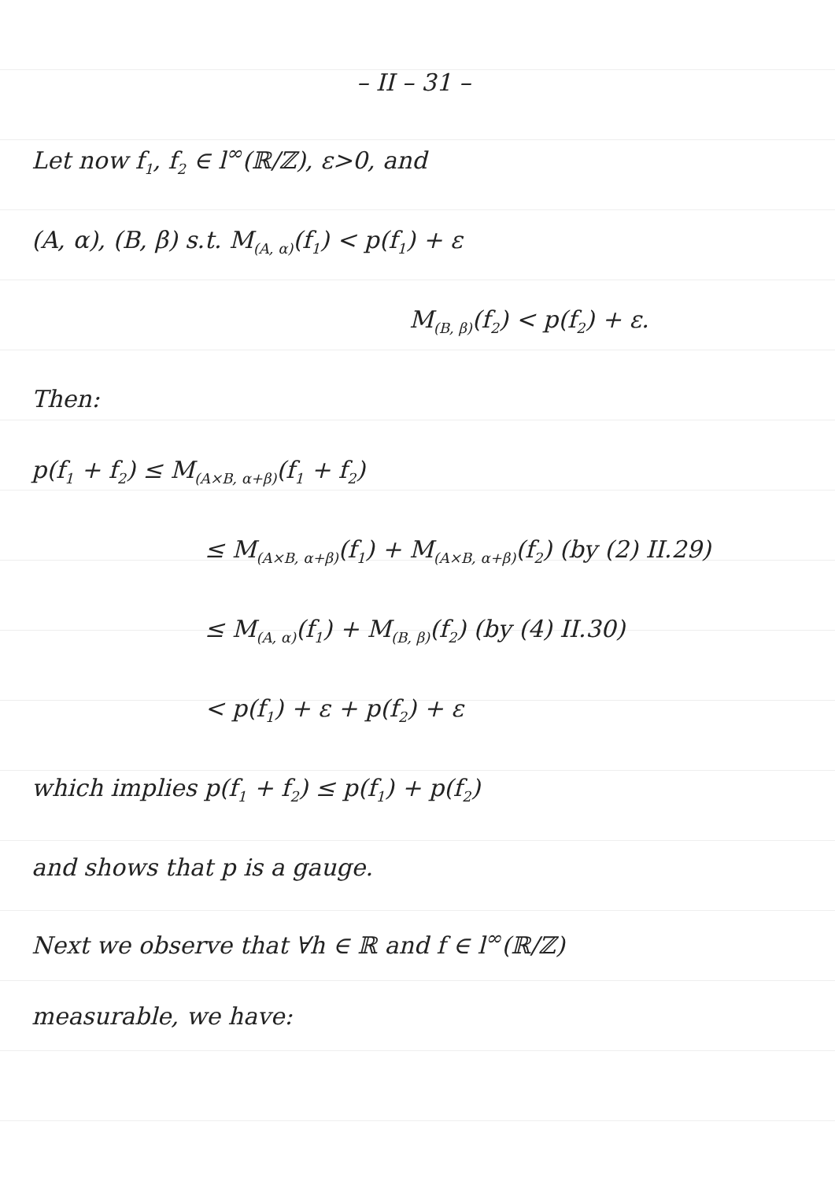– II – 31 –
Let now f<sub>1</sub>, f<sub>2</sub> ∈ l<sup>∞</sup>(ℝ/ℤ), ε>0, and
(A, α), (B, β) s.t. M<sub>(A, α)</sub>(f<sub>1</sub>) < p(f<sub>1</sub>) + ε
M<sub>(B, β)</sub>(f<sub>2</sub>) < p(f<sub>2</sub>) + ε.
Then:
p(f<sub>1</sub> + f<sub>2</sub>) ≤ M<sub>(A×B, α+β)</sub>(f<sub>1</sub> + f<sub>2</sub>)
≤ M<sub>(A×B, α+β)</sub>(f<sub>1</sub>) + M<sub>(A×B, α+β)</sub>(f<sub>2</sub>) (by (2) II.29)
≤ M<sub>(A, α)</sub>(f<sub>1</sub>) + M<sub>(B, β)</sub>(f<sub>2</sub>) (by (4) II.30)
< p(f<sub>1</sub>) + ε + p(f<sub>2</sub>) + ε
which implies p(f<sub>1</sub> + f<sub>2</sub>) ≤ p(f<sub>1</sub>) + p(f<sub>2</sub>)
and shows that p is a gauge.
Next we observe that ∀h ∈ ℝ and f ∈ l<sup>∞</sup>(ℝ/ℤ)
measurable, we have: